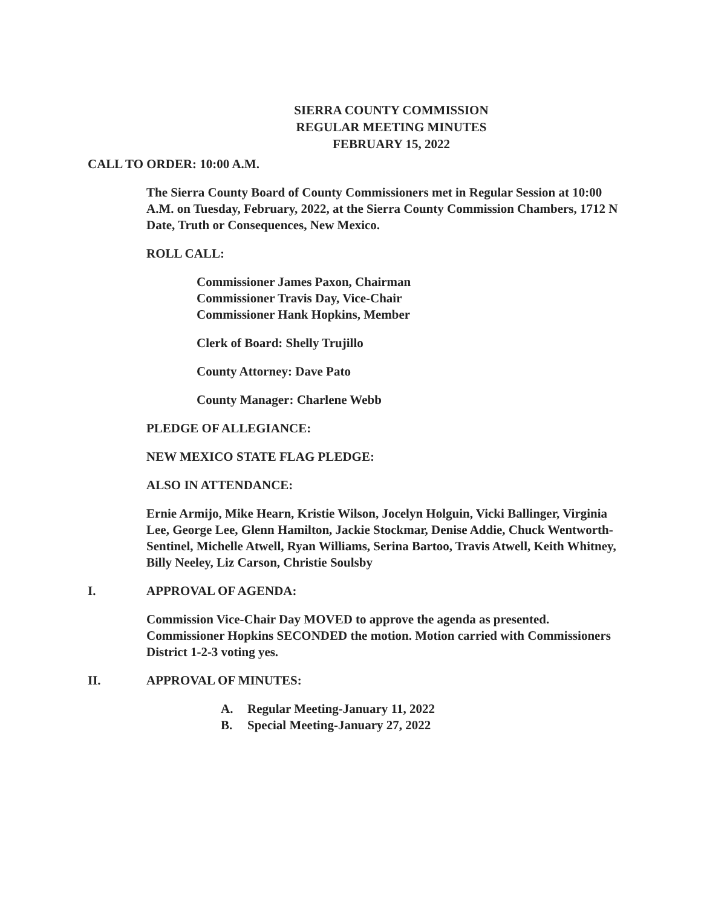SIERRA COUNTY COMMISSION
REGULAR MEETING MINUTES
FEBRUARY 15, 2022
CALL TO ORDER: 10:00 A.M.
The Sierra County Board of County Commissioners met in Regular Session at 10:00 A.M. on Tuesday, February, 2022, at the Sierra County Commission Chambers, 1712 N Date, Truth or Consequences, New Mexico.
ROLL CALL:
Commissioner James Paxon, Chairman
Commissioner Travis Day, Vice-Chair
Commissioner Hank Hopkins, Member
Clerk of Board: Shelly Trujillo
County Attorney: Dave Pato
County Manager: Charlene Webb
PLEDGE OF ALLEGIANCE:
NEW MEXICO STATE FLAG PLEDGE:
ALSO IN ATTENDANCE:
Ernie Armijo, Mike Hearn, Kristie Wilson, Jocelyn Holguin, Vicki Ballinger, Virginia Lee, George Lee, Glenn Hamilton, Jackie Stockmar, Denise Addie, Chuck Wentworth-Sentinel, Michelle Atwell, Ryan Williams, Serina Bartoo, Travis Atwell, Keith Whitney, Billy Neeley, Liz Carson, Christie Soulsby
I. APPROVAL OF AGENDA:
Commission Vice-Chair Day MOVED to approve the agenda as presented. Commissioner Hopkins SECONDED the motion. Motion carried with Commissioners District 1-2-3 voting yes.
II. APPROVAL OF MINUTES:
A. Regular Meeting-January 11, 2022
B. Special Meeting-January 27, 2022